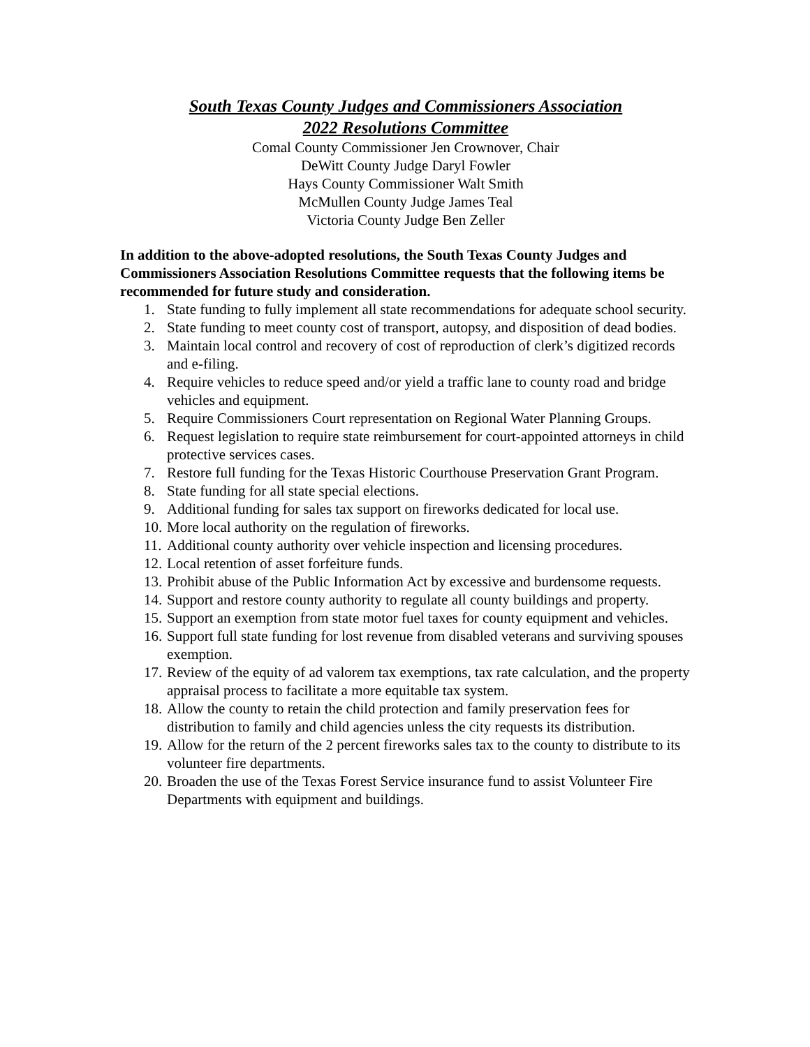South Texas County Judges and Commissioners Association
2022 Resolutions Committee
Comal County Commissioner Jen Crownover, Chair
DeWitt County Judge Daryl Fowler
Hays County Commissioner Walt Smith
McMullen County Judge James Teal
Victoria County Judge Ben Zeller
In addition to the above-adopted resolutions, the South Texas County Judges and Commissioners Association Resolutions Committee requests that the following items be recommended for future study and consideration.
1. State funding to fully implement all state recommendations for adequate school security.
2. State funding to meet county cost of transport, autopsy, and disposition of dead bodies.
3. Maintain local control and recovery of cost of reproduction of clerk’s digitized records and e-filing.
4. Require vehicles to reduce speed and/or yield a traffic lane to county road and bridge vehicles and equipment.
5. Require Commissioners Court representation on Regional Water Planning Groups.
6. Request legislation to require state reimbursement for court-appointed attorneys in child protective services cases.
7. Restore full funding for the Texas Historic Courthouse Preservation Grant Program.
8. State funding for all state special elections.
9. Additional funding for sales tax support on fireworks dedicated for local use.
10. More local authority on the regulation of fireworks.
11. Additional county authority over vehicle inspection and licensing procedures.
12. Local retention of asset forfeiture funds.
13. Prohibit abuse of the Public Information Act by excessive and burdensome requests.
14. Support and restore county authority to regulate all county buildings and property.
15. Support an exemption from state motor fuel taxes for county equipment and vehicles.
16. Support full state funding for lost revenue from disabled veterans and surviving spouses exemption.
17. Review of the equity of ad valorem tax exemptions, tax rate calculation, and the property appraisal process to facilitate a more equitable tax system.
18. Allow the county to retain the child protection and family preservation fees for distribution to family and child agencies unless the city requests its distribution.
19. Allow for the return of the 2 percent fireworks sales tax to the county to distribute to its volunteer fire departments.
20. Broaden the use of the Texas Forest Service insurance fund to assist Volunteer Fire Departments with equipment and buildings.